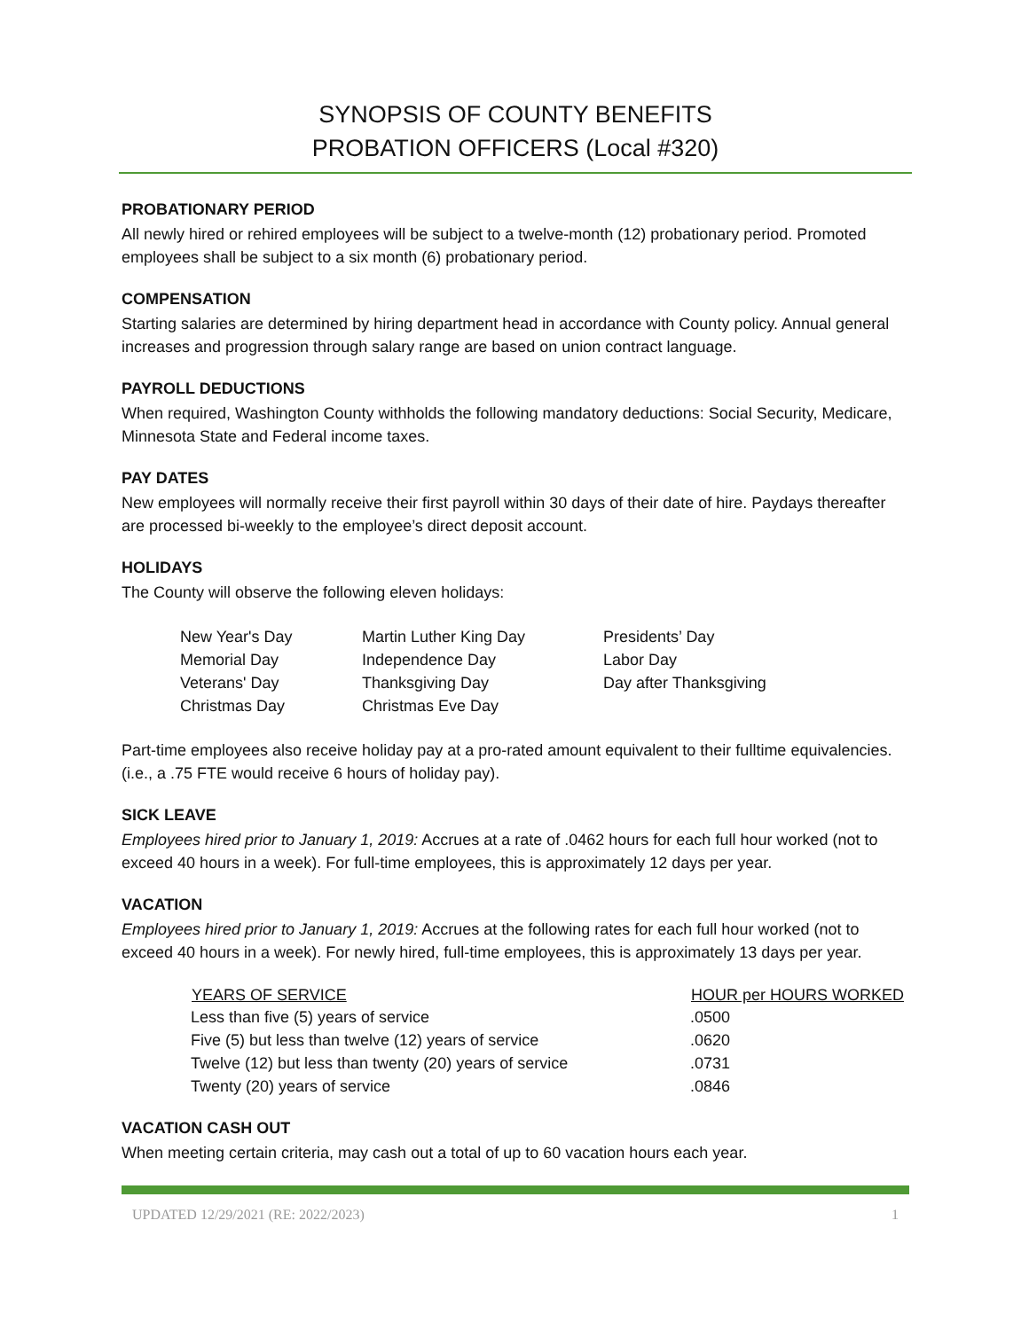SYNOPSIS OF COUNTY BENEFITS
PROBATION OFFICERS (Local #320)
PROBATIONARY PERIOD
All newly hired or rehired employees will be subject to a twelve-month (12) probationary period. Promoted employees shall be subject to a six month (6) probationary period.
COMPENSATION
Starting salaries are determined by hiring department head in accordance with County policy. Annual general increases and progression through salary range are based on union contract language.
PAYROLL DEDUCTIONS
When required, Washington County withholds the following mandatory deductions: Social Security, Medicare, Minnesota State and Federal income taxes.
PAY DATES
New employees will normally receive their first payroll within 30 days of their date of hire. Paydays thereafter are processed bi-weekly to the employee’s direct deposit account.
HOLIDAYS
The County will observe the following eleven holidays:
| New Year's Day | Martin Luther King Day | Presidents’ Day |
| Memorial Day | Independence Day | Labor Day |
| Veterans' Day | Thanksgiving Day | Day after Thanksgiving |
| Christmas Day | Christmas Eve Day | |
Part-time employees also receive holiday pay at a pro-rated amount equivalent to their fulltime equivalencies. (i.e., a .75 FTE would receive 6 hours of holiday pay).
SICK LEAVE
Employees hired prior to January 1, 2019: Accrues at a rate of .0462 hours for each full hour worked (not to exceed 40 hours in a week). For full-time employees, this is approximately 12 days per year.
VACATION
Employees hired prior to January 1, 2019: Accrues at the following rates for each full hour worked (not to exceed 40 hours in a week). For newly hired, full-time employees, this is approximately 13 days per year.
| YEARS OF SERVICE | HOUR per HOURS WORKED |
| --- | --- |
| Less than five (5) years of service | .0500 |
| Five (5) but less than twelve (12) years of service | .0620 |
| Twelve (12) but less than twenty (20) years of service | .0731 |
| Twenty (20) years of service | .0846 |
VACATION CASH OUT
When meeting certain criteria, may cash out a total of up to 60 vacation hours each year.
UPDATED 12/29/2021 (RE: 2022/2023) 1